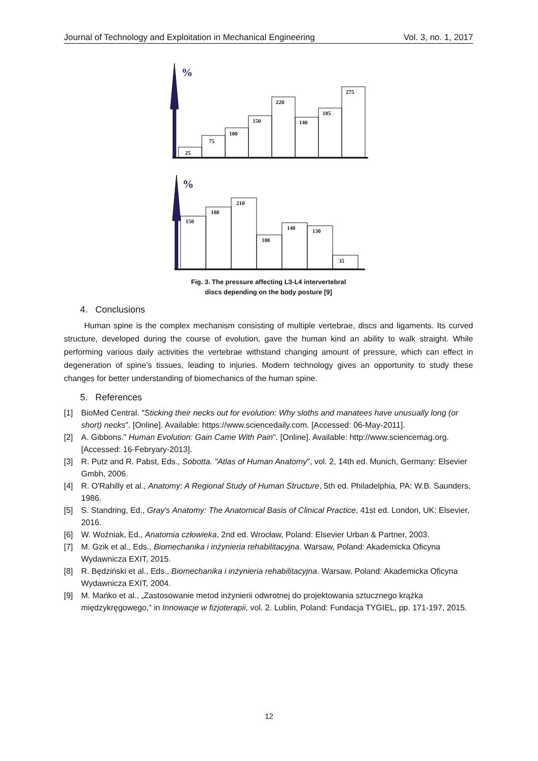Journal of Technology and Exploitation in Mechanical Engineering Vol. 3, no. 1, 2017
%
25
75
100
150
220
140
185
275
%
150
180
210
100
140
130
35
Fig. 3. The pressure affecting L3-L4 intervertebral
discs depending on the body posture [9]
4. Conclusions
Human spine is the complex mechanism consisting of multiple vertebrae, discs and ligaments. Its curved structure, developed during the course of evolution, gave the human kind an ability to walk straight. While performing various daily activities the vertebrae withstand changing amount of pressure, which can effect in degeneration of spine’s tissues, leading to injuries. Modern technology gives an opportunity to study these changes for better understanding of biomechanics of the human spine.
5. References
[1] BioMed Central. "Sticking their necks out for evolution: Why sloths and manatees have unusually long (or short) necks". [Online]. Available: https://www.sciencedaily.com. [Accessed: 06-May-2011].
[2] A. Gibbons." Human Evolution: Gain Came With Pain". [Online]. Available: http://www.sciencemag.org. [Accessed: 16-Febryary-2013].
[3] R. Putz and R. Pabst, Eds., Sobotta. "Atlas of Human Anatomy", vol. 2, 14th ed. Munich, Germany: Elsevier Gmbh, 2006.
[4] R. O'Rahilly et al., Anatomy: A Regional Study of Human Structure, 5th ed. Philadelphia, PA: W.B. Saunders, 1986.
[5] S. Standring, Ed., Gray's Anatomy: The Anatomical Basis of Clinical Practice, 41st ed. London, UK: Elsevier, 2016.
[6] W. Woźniak, Ed., Anatomia człowieka, 2nd ed. Wrocław, Poland: Elsevier Urban & Partner, 2003.
[7] M. Gzik et al., Eds., Biomechanika i inżynieria rehabilitacyjna. Warsaw, Poland: Akademicka Oficyna Wydawnicza EXIT, 2015.
[8] R. Będziński et al., Eds., Biomechanika i inżynieria rehabilitacyjna. Warsaw, Poland: Akademicka Oficyna Wydawnicza EXIT, 2004.
[9] M. Mańko et al., „Zastosowanie metod inżynierii odwrotnej do projektowania sztucznego krążka międzykręgowego,” in Innowacje w fizjoterapii, vol. 2. Lublin, Poland: Fundacja TYGIEL, pp. 171-197, 2015.
12